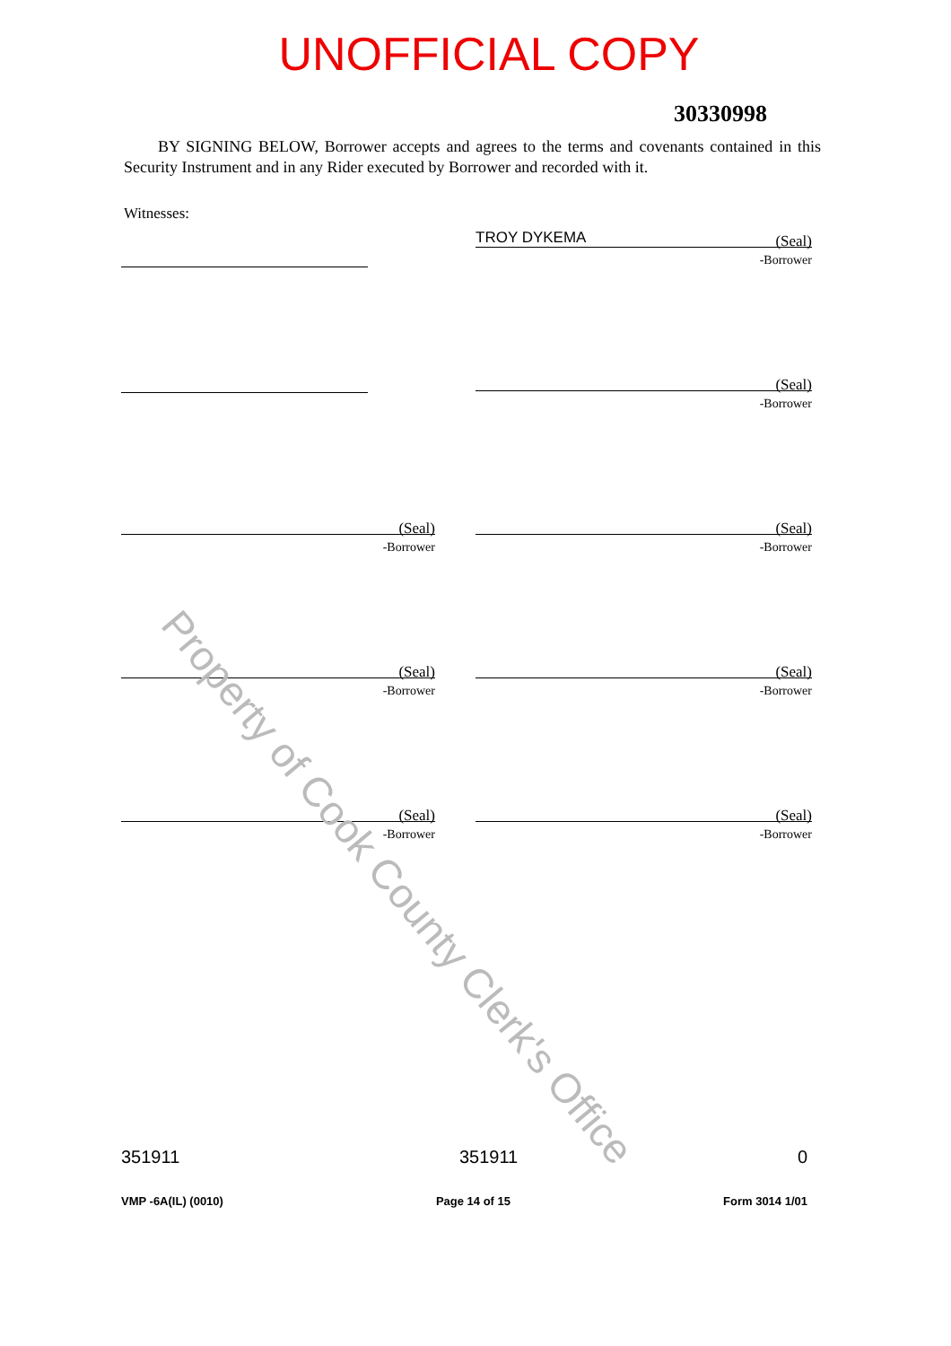UNOFFICIAL COPY
30330998
BY SIGNING BELOW, Borrower accepts and agrees to the terms and covenants contained in this Security Instrument and in any Rider executed by Borrower and recorded with it.
Witnesses:
TROY DYKEMA (Seal)
-Borrower
(Seal)
-Borrower
(Seal)
-Borrower
(Seal)
-Borrower
(Seal)
-Borrower
(Seal)
-Borrower
(Seal)
-Borrower
(Seal)
-Borrower
351911 351911 0
VMP -6A(IL) (0010) Page 14 of 15 Form 3014 1/01
Property of Cook County Clerk's Office